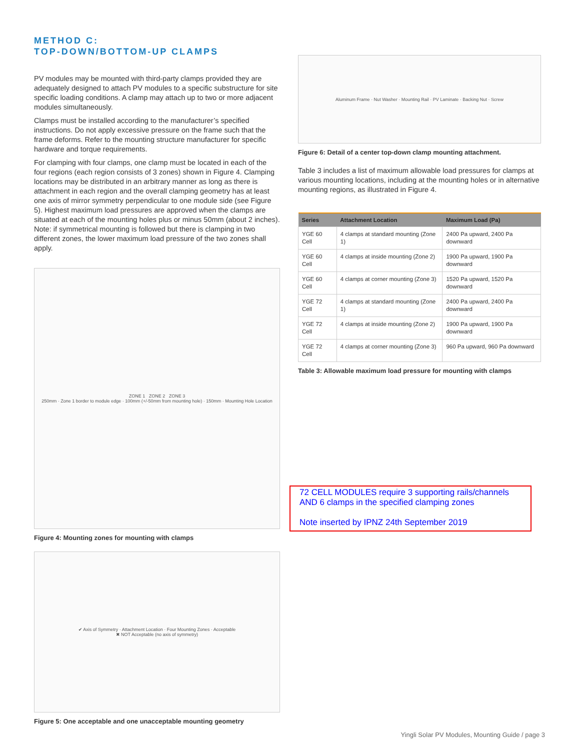METHOD C:
TOP-DOWN/BOTTOM-UP CLAMPS
PV modules may be mounted with third-party clamps provided they are adequately designed to attach PV modules to a specific substructure for site specific loading conditions. A clamp may attach up to two or more adjacent modules simultaneously.
Clamps must be installed according to the manufacturer’s specified instructions. Do not apply excessive pressure on the frame such that the frame deforms. Refer to the mounting structure manufacturer for specific hardware and torque requirements.
For clamping with four clamps, one clamp must be located in each of the four regions (each region consists of 3 zones) shown in Figure 4. Clamping locations may be distributed in an arbitrary manner as long as there is attachment in each region and the overall clamping geometry has at least one axis of mirror symmetry perpendicular to one module side (see Figure 5). Highest maximum load pressures are approved when the clamps are situated at each of the mounting holes plus or minus 50mm (about 2 inches). Note: if symmetrical mounting is followed but there is clamping in two different zones, the lower maximum load pressure of the two zones shall apply.
ZONE 1 ZONE 2 ZONE 3
250mm · Zone 1 border to module edge · 100mm (+/-50mm from mounting hole) · 150mm · Mounting Hole Location
Figure 4: Mounting zones for mounting with clamps
✔ Axis of Symmetry · Attachment Location · Four Mounting Zones · Acceptable
✖ NOT Acceptable (no axis of symmetry)
Figure 5: One acceptable and one unacceptable mounting geometry
Aluminum Frame · Nut Washer · Mounting Rail · PV Laminate · Backing Nut · Screw
Figure 6: Detail of a center top-down clamp mounting attachment.
Table 3 includes a list of maximum allowable load pressures for clamps at various mounting locations, including at the mounting holes or in alternative mounting regions, as illustrated in Figure 4.
| Series | Attachment Location | Maximum Load (Pa) |
| --- | --- | --- |
| YGE 60 Cell | 4 clamps at standard mounting (Zone 1) | 2400 Pa upward, 2400 Pa downward |
| YGE 60 Cell | 4 clamps at inside mounting (Zone 2) | 1900 Pa upward, 1900 Pa downward |
| YGE 60 Cell | 4 clamps at corner mounting (Zone 3) | 1520 Pa upward, 1520 Pa downward |
| YGE 72 Cell | 4 clamps at standard mounting (Zone 1) | 2400 Pa upward, 2400 Pa downward |
| YGE 72 Cell | 4 clamps at inside mounting (Zone 2) | 1900 Pa upward, 1900 Pa downward |
| YGE 72 Cell | 4 clamps at corner mounting (Zone 3) | 960 Pa upward, 960 Pa downward |
Table 3: Allowable maximum load pressure for mounting with clamps
72 CELL MODULES require 3 supporting rails/channels AND 6 clamps in the specified clamping zones
Note inserted by IPNZ 24th September 2019
Yingli Solar PV Modules, Mounting Guide / page 3